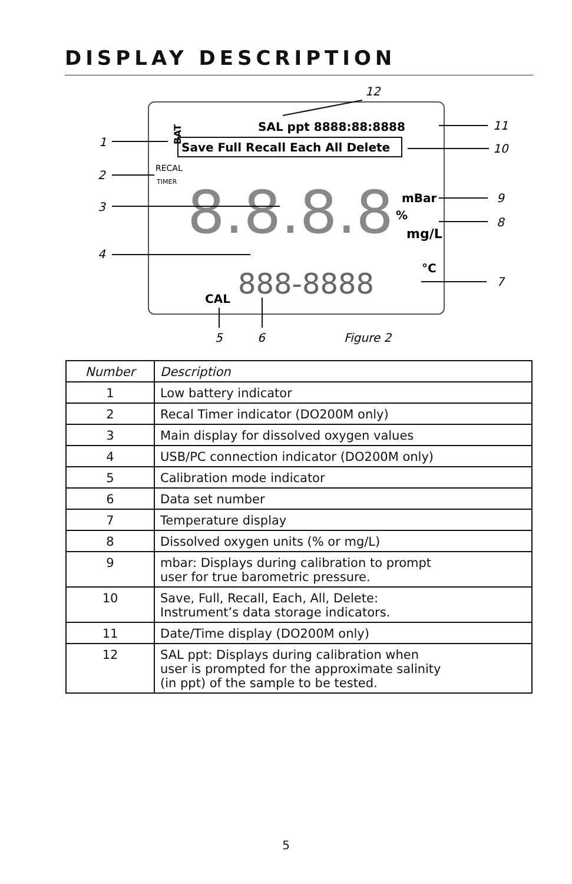DISPLAY DESCRIPTION
12
SAL ppt 8888:88:8888
Save Full Recall Each All Delete
RECAL
TIMER
BAT
8.8.8.8
mBar
%
mg/L
888-8888
°C
CAL
11
10
1
2
3
9
8
4
7
5
6
Figure 2
| Number | Description |
| --- | --- |
| 1 | Low battery indicator |
| 2 | Recal Timer indicator (DO200M only) |
| 3 | Main display for dissolved oxygen values |
| 4 | USB/PC connection indicator (DO200M only) |
| 5 | Calibration mode indicator |
| 6 | Data set number |
| 7 | Temperature display |
| 8 | Dissolved oxygen units (% or mg/L) |
| 9 | mbar: Displays during calibration to prompt user for true barometric pressure. |
| 10 | Save, Full, Recall, Each, All, Delete: Instrument’s data storage indicators. |
| 11 | Date/Time display (DO200M only) |
| 12 | SAL ppt: Displays during calibration when user is prompted for the approximate salinity (in ppt) of the sample to be tested. |
5